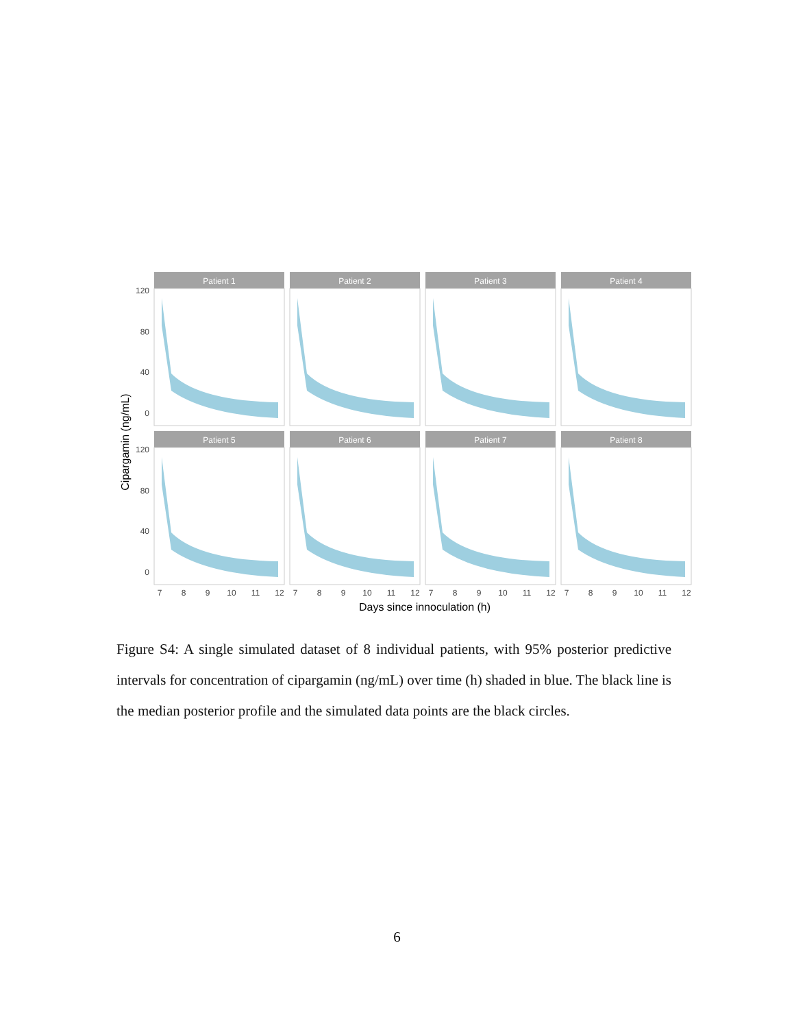Cipargamin (ng/mL)
Days since innoculation (h)
120
80
40
0
120
80
40
0
Patient 1
Patient 2
Patient 3
Patient 4
Patient 5
Patient 6
Patient 7
Patient 8
7
8
9
10
11
12
7
8
9
10
11
12
7
8
9
10
11
12
7
8
9
10
11
12
Figure S4: A single simulated dataset of 8 individual patients, with 95% posterior predictive intervals for concentration of cipargamin (ng/mL) over time (h) shaded in blue. The black line is the median posterior profile and the simulated data points are the black circles.
6